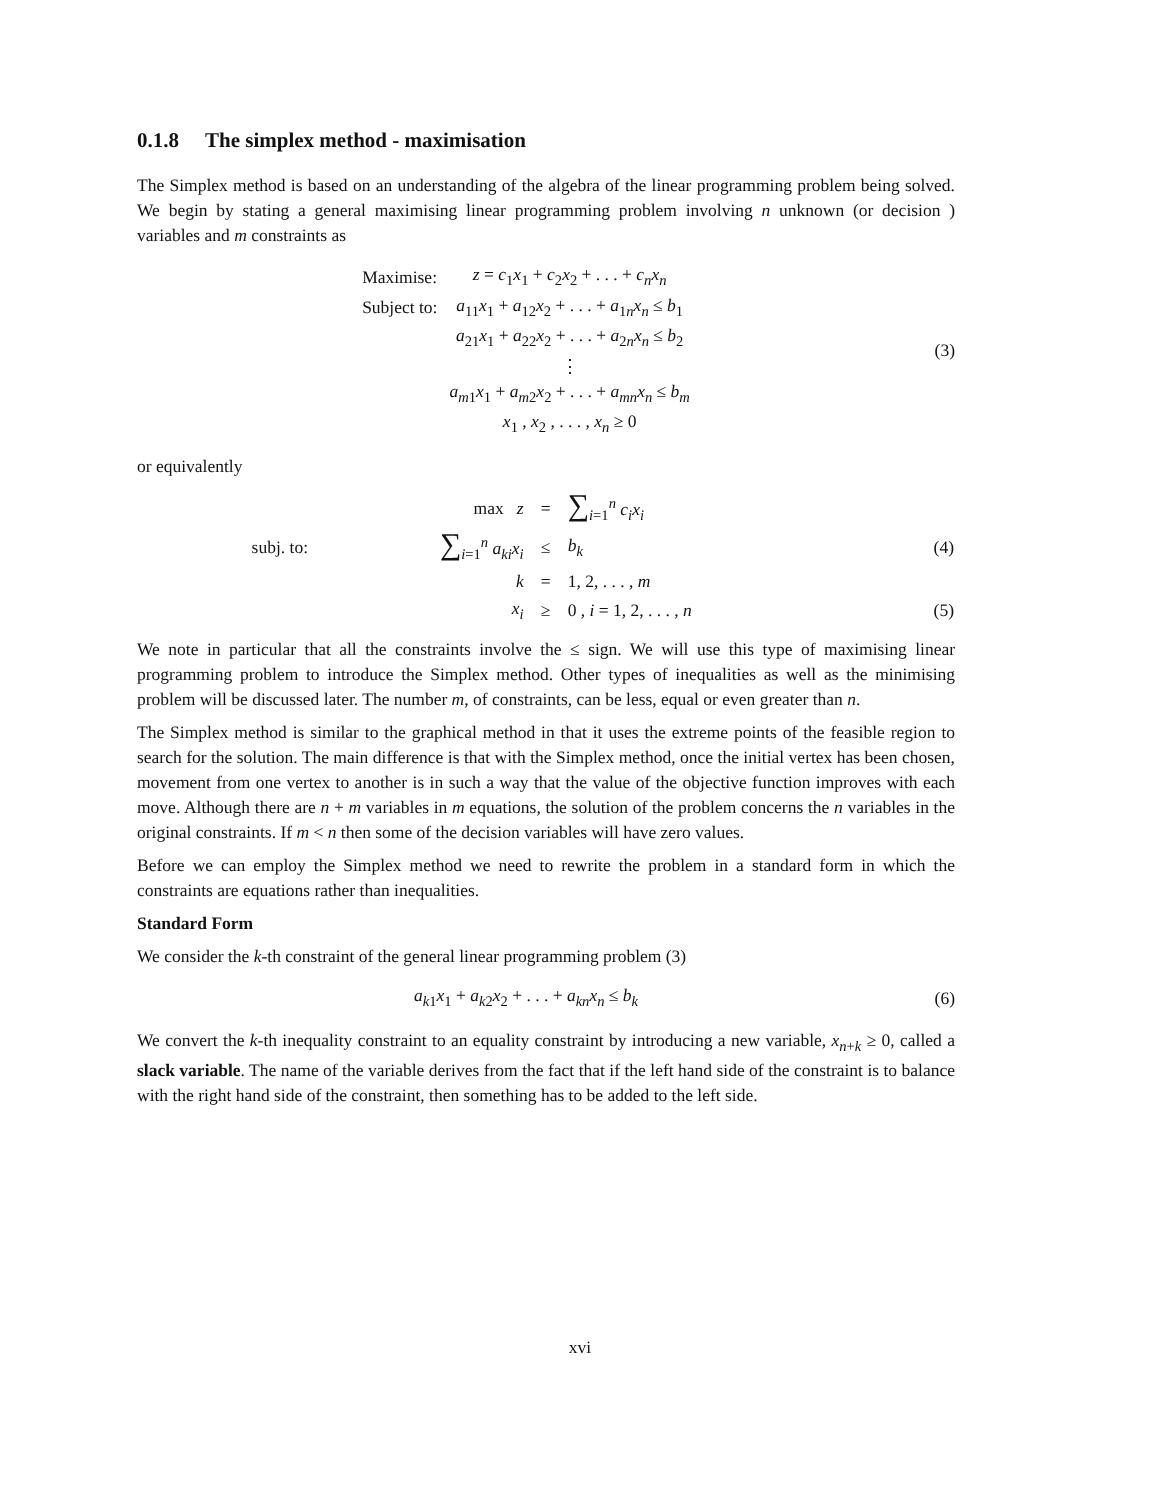0.1.8 The simplex method - maximisation
The Simplex method is based on an understanding of the algebra of the linear programming problem being solved. We begin by stating a general maximising linear programming problem involving n unknown (or decision ) variables and m constraints as
| Maximise: | z = c<sub>1</sub> x<sub>1</sub> + c<sub>2</sub> x<sub>2</sub> + . . . + c<sub>n</sub>x<sub>n</sub> |
| Subject to: | a<sub>11</sub> x<sub>1</sub> + a<sub>12</sub> x<sub>2</sub> + . . . + a<sub>1n</sub> x<sub>n</sub> ≤ b<sub>1</sub> |
| | a<sub>21</sub> x<sub>1</sub> + a<sub>22</sub> x<sub>2</sub> + . . . + a<sub>2n</sub> x<sub>n</sub> ≤ b<sub>2</sub> |
| | ⋮ |
| | a<sub>m1</sub> x<sub>1</sub> + a<sub>m2</sub> x<sub>2</sub> + . . . + a<sub>mn</sub>x<sub>n</sub> ≤ b<sub>m</sub> |
| | x<sub>1</sub> , x<sub>2</sub> , . . . , x<sub>n</sub> ≥ 0 |
(3)
or equivalently
| | max z | = | ∑<sub>i=1</sub><sup>n</sup> c<sub>i</sub>x<sub>i</sub> | |
| subj. to: | ∑<sub>i=1</sub><sup>n</sup> a<sub>ki</sub>x<sub>i</sub> | ≤ | b<sub>k</sub> | (4) |
| | k | = | 1, 2, . . . , m | |
| | x<sub>i</sub> | ≥ | 0 , i = 1, 2, . . . , n | (5) |
We note in particular that all the constraints involve the ≤ sign. We will use this type of maximising linear programming problem to introduce the Simplex method. Other types of inequalities as well as the minimising problem will be discussed later. The number m, of constraints, can be less, equal or even greater than n.
The Simplex method is similar to the graphical method in that it uses the extreme points of the feasible region to search for the solution. The main difference is that with the Simplex method, once the initial vertex has been chosen, movement from one vertex to another is in such a way that the value of the objective function improves with each move. Although there are n + m variables in m equations, the solution of the problem concerns the n variables in the original constraints. If m < n then some of the decision variables will have zero values.
Before we can employ the Simplex method we need to rewrite the problem in a standard form in which the constraints are equations rather than inequalities.
Standard Form
We consider the k-th constraint of the general linear programming problem (3)
a<sub>k1</sub>x<sub>1</sub> + a<sub>k2</sub>x<sub>2</sub> + . . . + a<sub>kn</sub>x<sub>n</sub> ≤ b<sub>k</sub>
(6)
We convert the k-th inequality constraint to an equality constraint by introducing a new variable, x<sub>n+k</sub> ≥ 0, called a slack variable. The name of the variable derives from the fact that if the left hand side of the constraint is to balance with the right hand side of the constraint, then something has to be added to the left side.
xvi